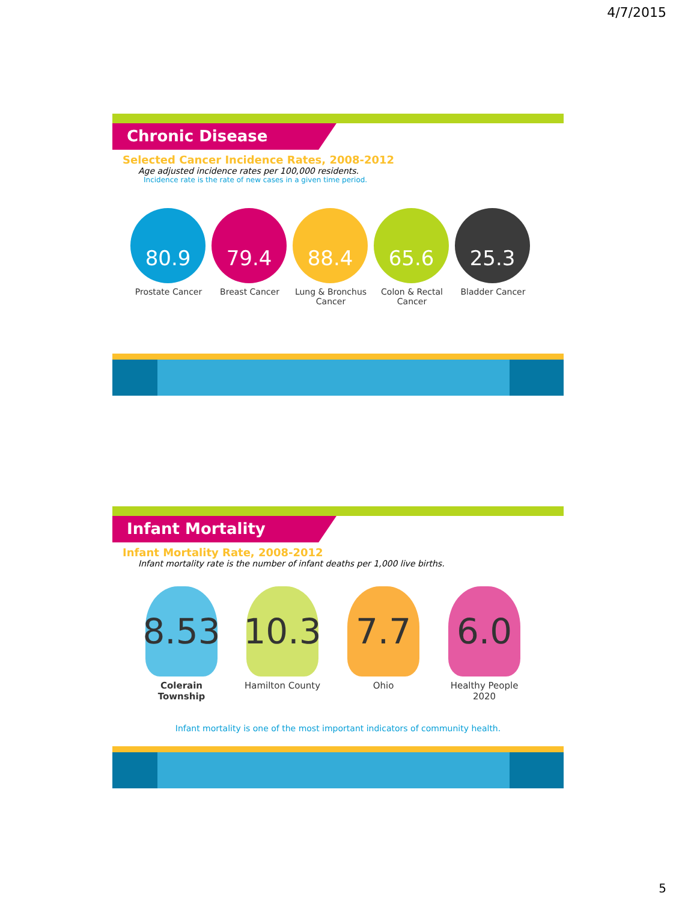4/7/2015
Chronic Disease
Selected Cancer Incidence Rates, 2008-2012
Age adjusted incidence rates per 100,000 residents.
Incidence rate is the rate of new cases in a given time period.
80.9
Prostate Cancer
79.4
Breast Cancer
88.4
Lung & Bronchus Cancer
65.6
Colon & Rectal Cancer
25.3
Bladder Cancer
Infant Mortality
Infant Mortality Rate, 2008-2012
Infant mortality rate is the number of infant deaths per 1,000 live births.
8.53
Colerain Township
10.3
Hamilton County
7.7
Ohio
6.0
Healthy People 2020
Infant mortality is one of the most important indicators of community health.
5